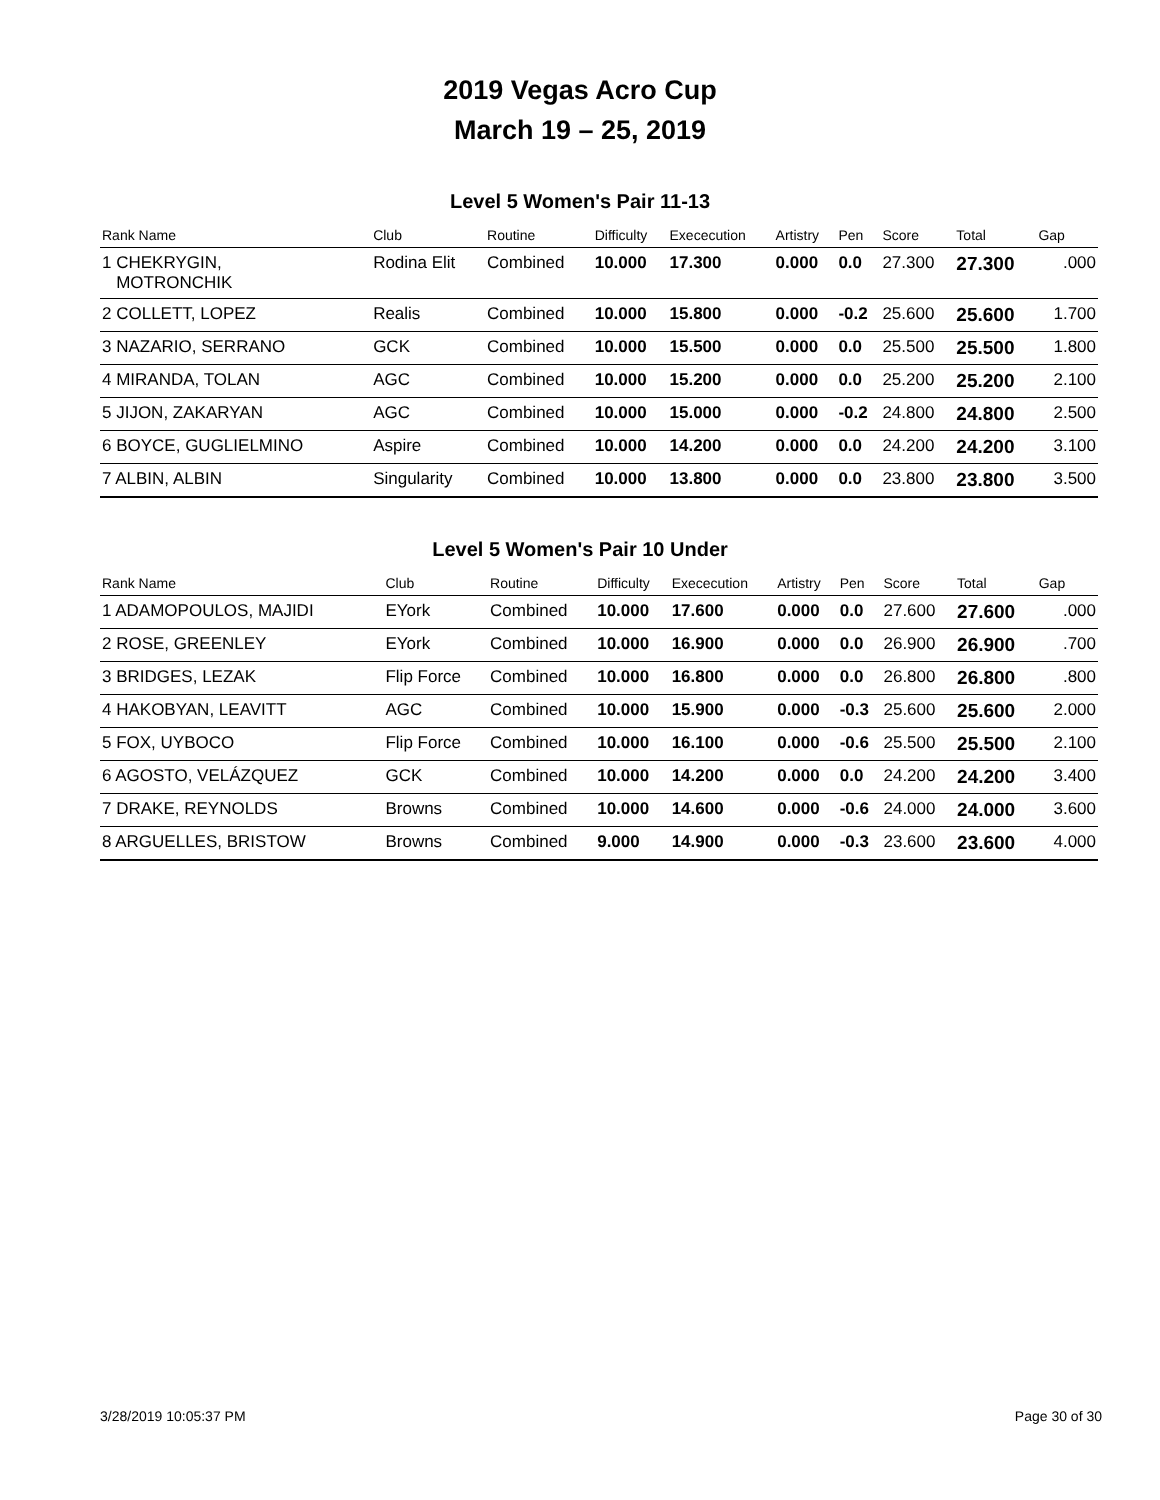2019 Vegas Acro Cup
March 19 – 25, 2019
Level 5 Women's Pair 11-13
| Rank Name | Club | Routine | Difficulty | Exececution | Artistry | Pen | Score | Total | Gap |
| --- | --- | --- | --- | --- | --- | --- | --- | --- | --- |
| 1 CHEKRYGIN, MOTRONCHIK | Rodina Elit | Combined | 10.000 | 17.300 | 0.000 | 0.0 | 27.300 | 27.300 | .000 |
| 2 COLLETT, LOPEZ | Realis | Combined | 10.000 | 15.800 | 0.000 | -0.2 | 25.600 | 25.600 | 1.700 |
| 3 NAZARIO, SERRANO | GCK | Combined | 10.000 | 15.500 | 0.000 | 0.0 | 25.500 | 25.500 | 1.800 |
| 4 MIRANDA, TOLAN | AGC | Combined | 10.000 | 15.200 | 0.000 | 0.0 | 25.200 | 25.200 | 2.100 |
| 5 JIJON, ZAKARYAN | AGC | Combined | 10.000 | 15.000 | 0.000 | -0.2 | 24.800 | 24.800 | 2.500 |
| 6 BOYCE, GUGLIELMINO | Aspire | Combined | 10.000 | 14.200 | 0.000 | 0.0 | 24.200 | 24.200 | 3.100 |
| 7 ALBIN, ALBIN | Singularity | Combined | 10.000 | 13.800 | 0.000 | 0.0 | 23.800 | 23.800 | 3.500 |
Level 5 Women's Pair 10 Under
| Rank Name | Club | Routine | Difficulty | Exececution | Artistry | Pen | Score | Total | Gap |
| --- | --- | --- | --- | --- | --- | --- | --- | --- | --- |
| 1 ADAMOPOULOS, MAJIDI | EYork | Combined | 10.000 | 17.600 | 0.000 | 0.0 | 27.600 | 27.600 | .000 |
| 2 ROSE, GREENLEY | EYork | Combined | 10.000 | 16.900 | 0.000 | 0.0 | 26.900 | 26.900 | .700 |
| 3 BRIDGES, LEZAK | Flip Force | Combined | 10.000 | 16.800 | 0.000 | 0.0 | 26.800 | 26.800 | .800 |
| 4 HAKOBYAN, LEAVITT | AGC | Combined | 10.000 | 15.900 | 0.000 | -0.3 | 25.600 | 25.600 | 2.000 |
| 5 FOX, UYBOCO | Flip Force | Combined | 10.000 | 16.100 | 0.000 | -0.6 | 25.500 | 25.500 | 2.100 |
| 6 AGOSTO, VELÁZQUEZ | GCK | Combined | 10.000 | 14.200 | 0.000 | 0.0 | 24.200 | 24.200 | 3.400 |
| 7 DRAKE, REYNOLDS | Browns | Combined | 10.000 | 14.600 | 0.000 | -0.6 | 24.000 | 24.000 | 3.600 |
| 8 ARGUELLES, BRISTOW | Browns | Combined | 9.000 | 14.900 | 0.000 | -0.3 | 23.600 | 23.600 | 4.000 |
3/28/2019 10:05:37 PM Page 30 of 30